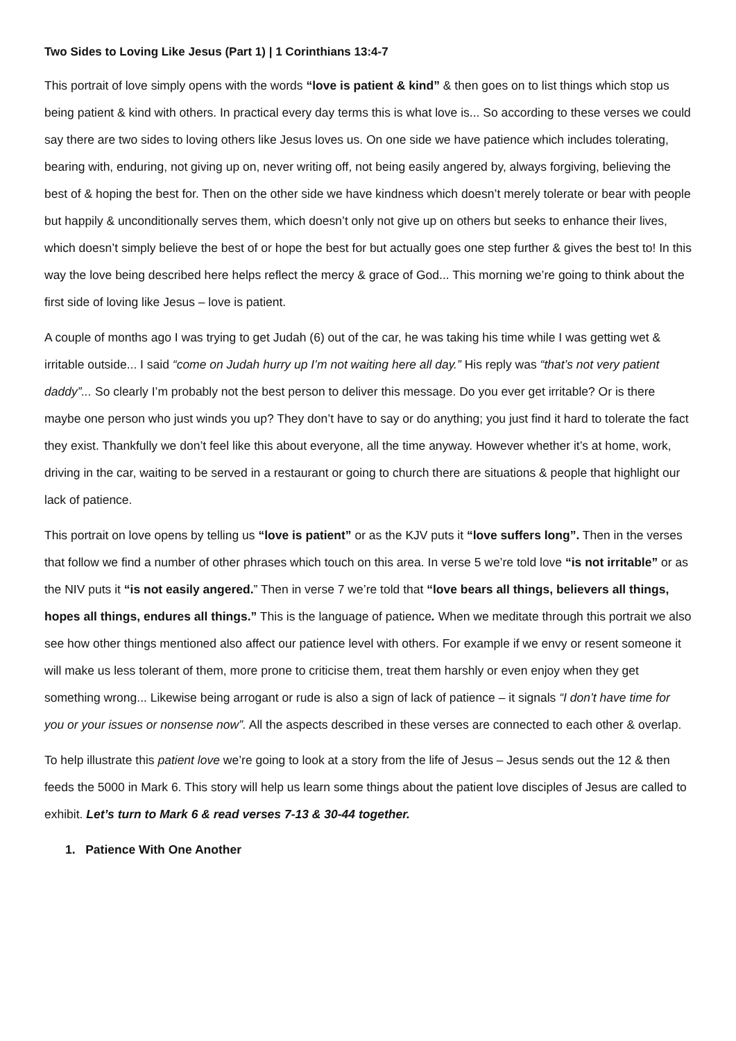Two Sides to Loving Like Jesus (Part 1) | 1 Corinthians 13:4-7
This portrait of love simply opens with the words “love is patient & kind” & then goes on to list things which stop us being patient & kind with others. In practical every day terms this is what love is... So according to these verses we could say there are two sides to loving others like Jesus loves us. On one side we have patience which includes tolerating, bearing with, enduring, not giving up on, never writing off, not being easily angered by, always forgiving, believing the best of & hoping the best for. Then on the other side we have kindness which doesn’t merely tolerate or bear with people but happily & unconditionally serves them, which doesn’t only not give up on others but seeks to enhance their lives, which doesn’t simply believe the best of or hope the best for but actually goes one step further & gives the best to! In this way the love being described here helps reflect the mercy & grace of God... This morning we’re going to think about the first side of loving like Jesus – love is patient.
A couple of months ago I was trying to get Judah (6) out of the car, he was taking his time while I was getting wet & irritable outside... I said “come on Judah hurry up I’m not waiting here all day.” His reply was “that’s not very patient daddy”... So clearly I’m probably not the best person to deliver this message. Do you ever get irritable? Or is there maybe one person who just winds you up? They don’t have to say or do anything; you just find it hard to tolerate the fact they exist. Thankfully we don’t feel like this about everyone, all the time anyway. However whether it’s at home, work, driving in the car, waiting to be served in a restaurant or going to church there are situations & people that highlight our lack of patience.
This portrait on love opens by telling us “love is patient” or as the KJV puts it “love suffers long”. Then in the verses that follow we find a number of other phrases which touch on this area. In verse 5 we’re told love “is not irritable” or as the NIV puts it “is not easily angered.” Then in verse 7 we’re told that “love bears all things, believers all things, hopes all things, endures all things.” This is the language of patience. When we meditate through this portrait we also see how other things mentioned also affect our patience level with others. For example if we envy or resent someone it will make us less tolerant of them, more prone to criticise them, treat them harshly or even enjoy when they get something wrong... Likewise being arrogant or rude is also a sign of lack of patience – it signals “I don’t have time for you or your issues or nonsense now”. All the aspects described in these verses are connected to each other & overlap.
To help illustrate this patient love we’re going to look at a story from the life of Jesus – Jesus sends out the 12 & then feeds the 5000 in Mark 6. This story will help us learn some things about the patient love disciples of Jesus are called to exhibit. Let’s turn to Mark 6 & read verses 7-13 & 30-44 together.
1. Patience With One Another